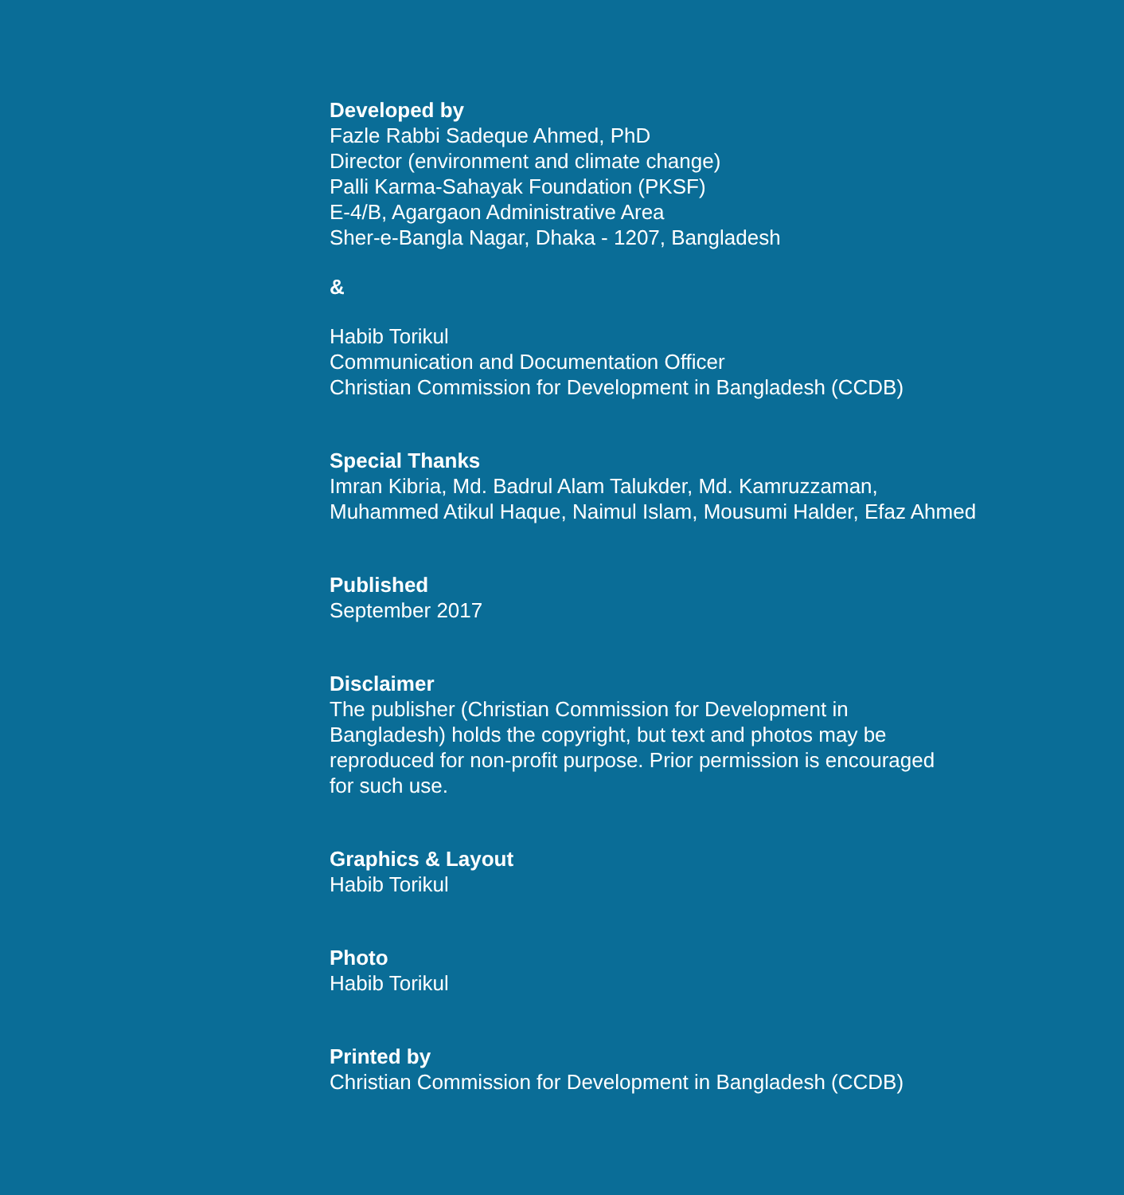Developed by
Fazle Rabbi Sadeque Ahmed, PhD
Director (environment and climate change)
Palli Karma-Sahayak Foundation (PKSF)
E-4/B, Agargaon Administrative Area
Sher-e-Bangla Nagar, Dhaka - 1207, Bangladesh
&
Habib Torikul
Communication and Documentation Officer
Christian Commission for Development in Bangladesh (CCDB)
Special Thanks
Imran Kibria, Md. Badrul Alam Talukder, Md. Kamruzzaman,
Muhammed Atikul Haque, Naimul Islam, Mousumi Halder, Efaz Ahmed
Published
September 2017
Disclaimer
The publisher (Christian Commission for Development in
Bangladesh) holds the copyright, but text and photos may be
reproduced for non-profit purpose. Prior permission is encouraged
for such use.
Graphics & Layout
Habib Torikul
Photo
Habib Torikul
Printed by
Christian Commission for Development in Bangladesh (CCDB)